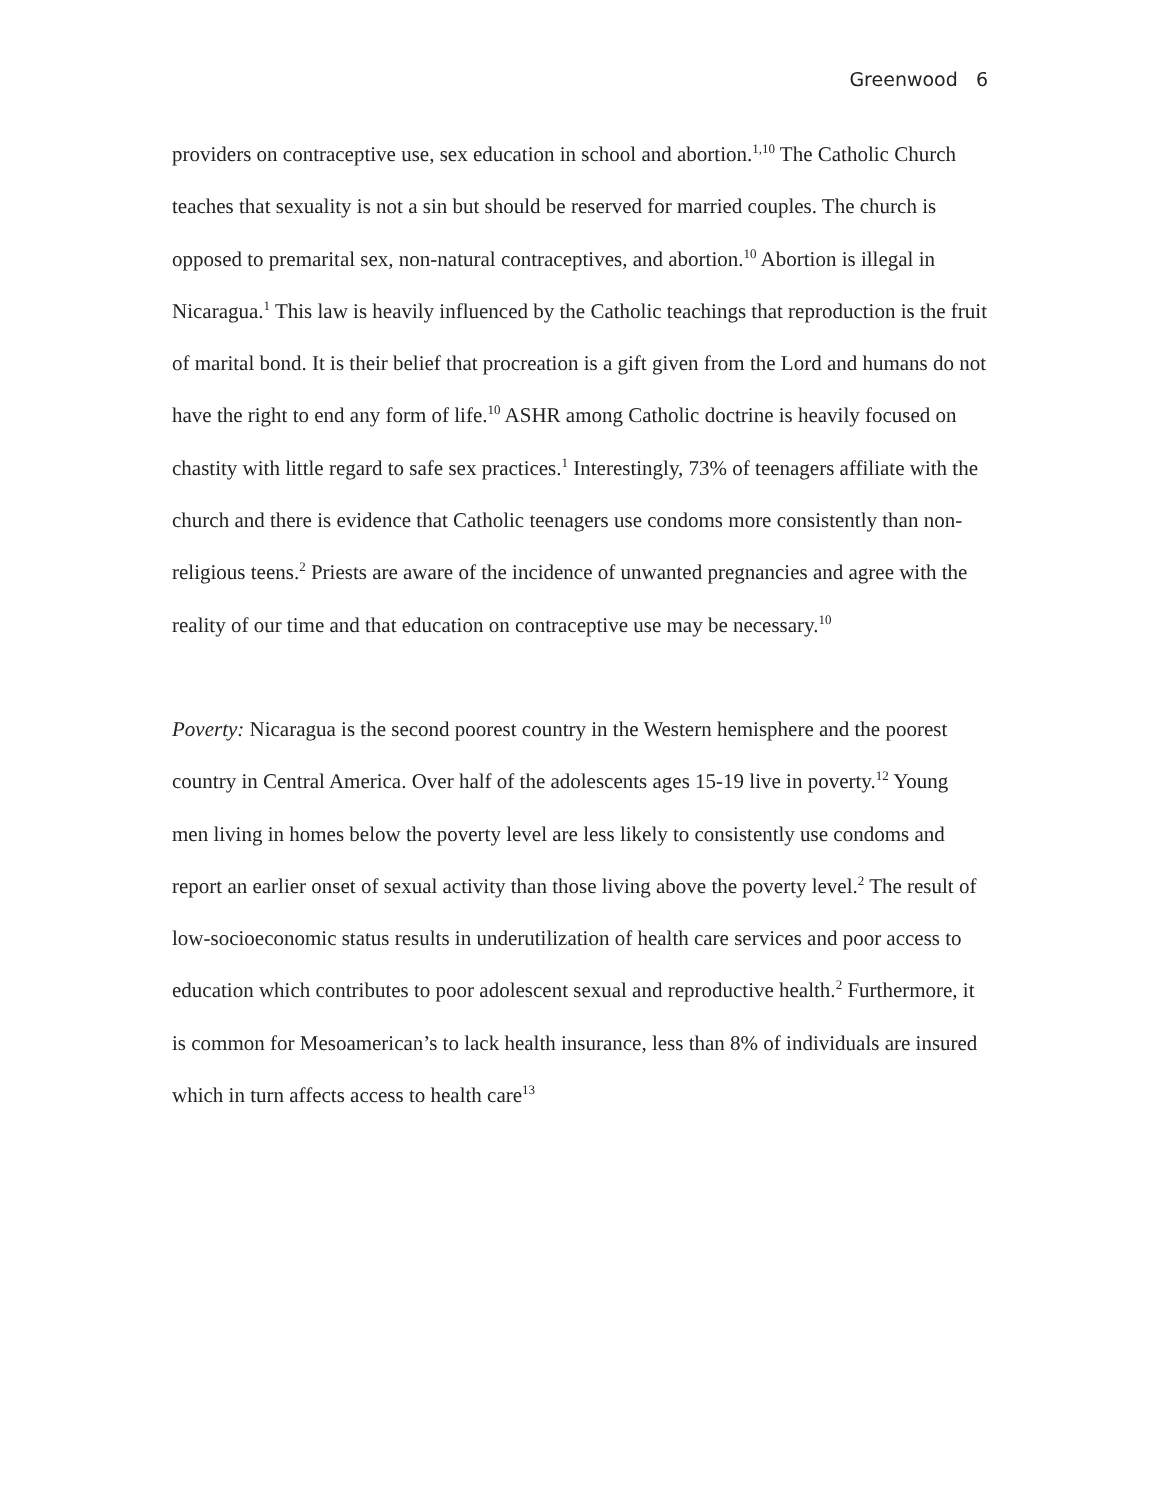Greenwood 6
providers on contraceptive use, sex education in school and abortion.<sup>1,10</sup> The Catholic Church teaches that sexuality is not a sin but should be reserved for married couples. The church is opposed to premarital sex, non-natural contraceptives, and abortion.<sup>10</sup> Abortion is illegal in Nicaragua.<sup>1</sup> This law is heavily influenced by the Catholic teachings that reproduction is the fruit of marital bond. It is their belief that procreation is a gift given from the Lord and humans do not have the right to end any form of life.<sup>10</sup> ASHR among Catholic doctrine is heavily focused on chastity with little regard to safe sex practices.<sup>1</sup> Interestingly, 73% of teenagers affiliate with the church and there is evidence that Catholic teenagers use condoms more consistently than non-religious teens.<sup>2</sup> Priests are aware of the incidence of unwanted pregnancies and agree with the reality of our time and that education on contraceptive use may be necessary.<sup>10</sup>
Poverty: Nicaragua is the second poorest country in the Western hemisphere and the poorest country in Central America. Over half of the adolescents ages 15-19 live in poverty.<sup>12</sup> Young men living in homes below the poverty level are less likely to consistently use condoms and report an earlier onset of sexual activity than those living above the poverty level.<sup>2</sup> The result of low-socioeconomic status results in underutilization of health care services and poor access to education which contributes to poor adolescent sexual and reproductive health.<sup>2</sup> Furthermore, it is common for Mesoamerican’s to lack health insurance, less than 8% of individuals are insured which in turn affects access to health care<sup>13</sup>